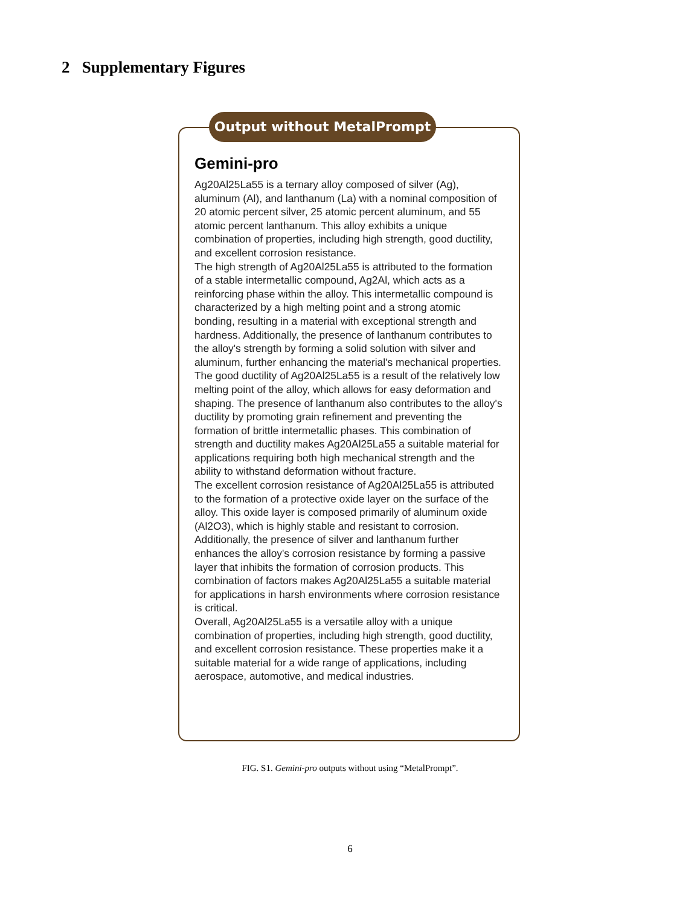2 Supplementary Figures
Output without MetalPrompt
Gemini-pro
Ag20Al25La55 is a ternary alloy composed of silver (Ag), aluminum (Al), and lanthanum (La) with a nominal composition of 20 atomic percent silver, 25 atomic percent aluminum, and 55 atomic percent lanthanum. This alloy exhibits a unique combination of properties, including high strength, good ductility, and excellent corrosion resistance.
The high strength of Ag20Al25La55 is attributed to the formation of a stable intermetallic compound, Ag2Al, which acts as a reinforcing phase within the alloy. This intermetallic compound is characterized by a high melting point and a strong atomic bonding, resulting in a material with exceptional strength and hardness. Additionally, the presence of lanthanum contributes to the alloy's strength by forming a solid solution with silver and aluminum, further enhancing the material's mechanical properties.
The good ductility of Ag20Al25La55 is a result of the relatively low melting point of the alloy, which allows for easy deformation and shaping. The presence of lanthanum also contributes to the alloy's ductility by promoting grain refinement and preventing the formation of brittle intermetallic phases. This combination of strength and ductility makes Ag20Al25La55 a suitable material for applications requiring both high mechanical strength and the ability to withstand deformation without fracture.
The excellent corrosion resistance of Ag20Al25La55 is attributed to the formation of a protective oxide layer on the surface of the alloy. This oxide layer is composed primarily of aluminum oxide (Al2O3), which is highly stable and resistant to corrosion. Additionally, the presence of silver and lanthanum further enhances the alloy's corrosion resistance by forming a passive layer that inhibits the formation of corrosion products. This combination of factors makes Ag20Al25La55 a suitable material for applications in harsh environments where corrosion resistance is critical.
Overall, Ag20Al25La55 is a versatile alloy with a unique combination of properties, including high strength, good ductility, and excellent corrosion resistance. These properties make it a suitable material for a wide range of applications, including aerospace, automotive, and medical industries.
FIG. S1. Gemini-pro outputs without using “MetalPrompt”.
6